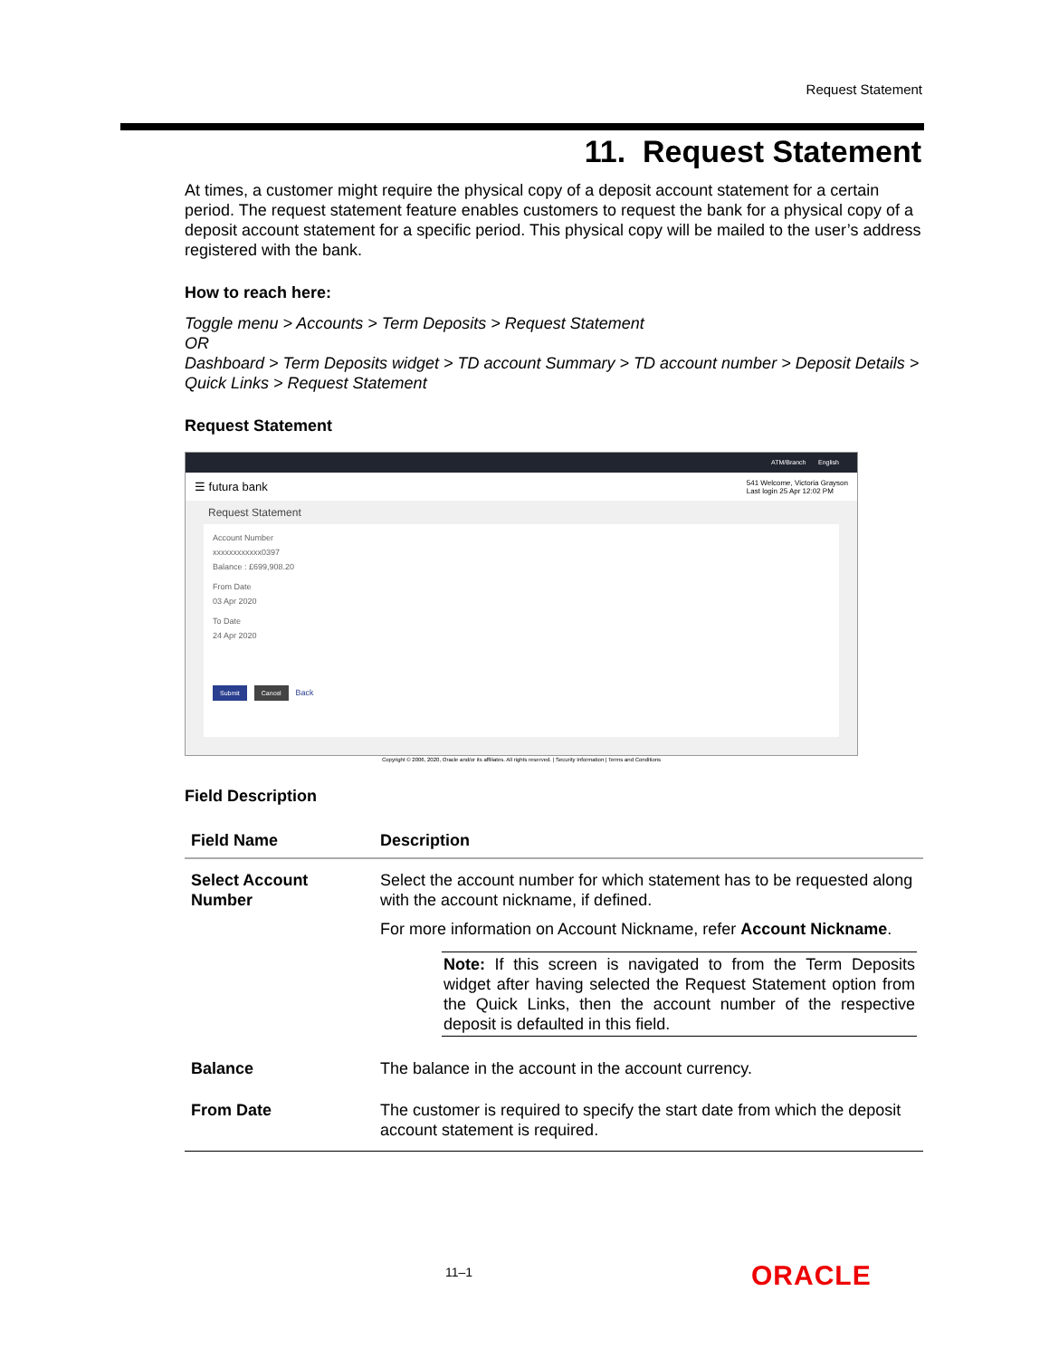Request Statement
11. Request Statement
At times, a customer might require the physical copy of a deposit account statement for a certain period. The request statement feature enables customers to request the bank for a physical copy of a deposit account statement for a specific period. This physical copy will be mailed to the user’s address registered with the bank.
How to reach here:
Toggle menu > Accounts > Term Deposits > Request Statement
OR
Dashboard > Term Deposits widget > TD account Summary > TD account number > Deposit Details > Quick Links > Request Statement
Request Statement
ATM/Branch English
☰ futura bank 541 Welcome, Victoria Grayson
Last login 25 Apr 12:02 PM
Request Statement
Account Number
xxxxxxxxxxxx0397
Balance : £699,908.20
From Date
03 Apr 2020
To Date
24 Apr 2020
Submit Cancel Back
Copyright © 2006, 2020, Oracle and/or its affiliates. All rights reserved. | Security Information | Terms and Conditions
Field Description
| Field Name | Description |
| --- | --- |
| Select Account Number | Select the account number for which statement has to be requested along with the account nickname, if defined. For more information on Account Nickname, refer Account Nickname . Note: If this screen is navigated to from the Term Deposits widget after having selected the Request Statement option from the Quick Links, then the account number of the respective deposit is defaulted in this field. |
| Balance | The balance in the account in the account currency. |
| From Date | The customer is required to specify the start date from which the deposit account statement is required. |
11–1 ORACLE